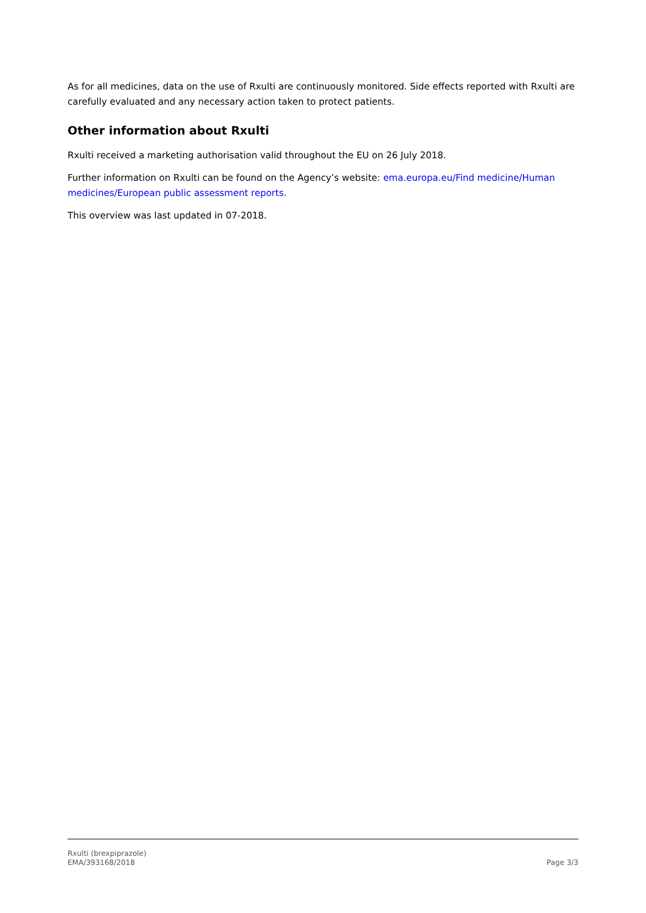As for all medicines, data on the use of Rxulti are continuously monitored. Side effects reported with Rxulti are carefully evaluated and any necessary action taken to protect patients.
Other information about Rxulti
Rxulti received a marketing authorisation valid throughout the EU on 26 July 2018.
Further information on Rxulti can be found on the Agency’s website: ema.europa.eu/Find medicine/Human medicines/European public assessment reports.
This overview was last updated in 07-2018.
Rxulti (brexpiprazole)
EMA/393168/2018
Page 3/3